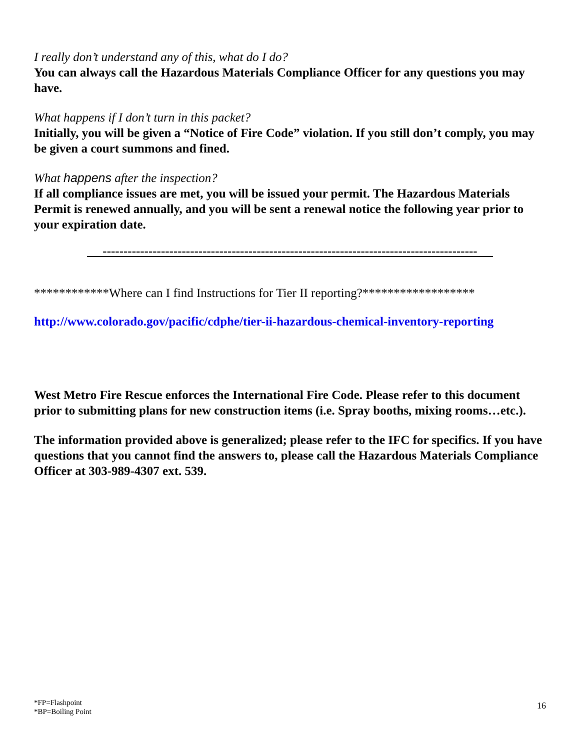I really don’t understand any of this, what do I do?
You can always call the Hazardous Materials Compliance Officer for any questions you may have.
What happens if I don’t turn in this packet?
Initially, you will be given a “Notice of Fire Code” violation. If you still don’t comply, you may be given a court summons and fined.
What happens after the inspection?
If all compliance issues are met, you will be issued your permit. The Hazardous Materials Permit is renewed annually, and you will be sent a renewal notice the following year prior to your expiration date.
------------------------------------------------------------------------------------------
************Where can I find Instructions for Tier II reporting?******************
http://www.colorado.gov/pacific/cdphe/tier-ii-hazardous-chemical-inventory-reporting
West Metro Fire Rescue enforces the International Fire Code. Please refer to this document prior to submitting plans for new construction items (i.e. Spray booths, mixing rooms…etc.).
The information provided above is generalized; please refer to the IFC for specifics. If you have questions that you cannot find the answers to, please call the Hazardous Materials Compliance Officer at 303-989-4307 ext. 539.
*FP=Flashpoint
*BP=Boiling Point
16